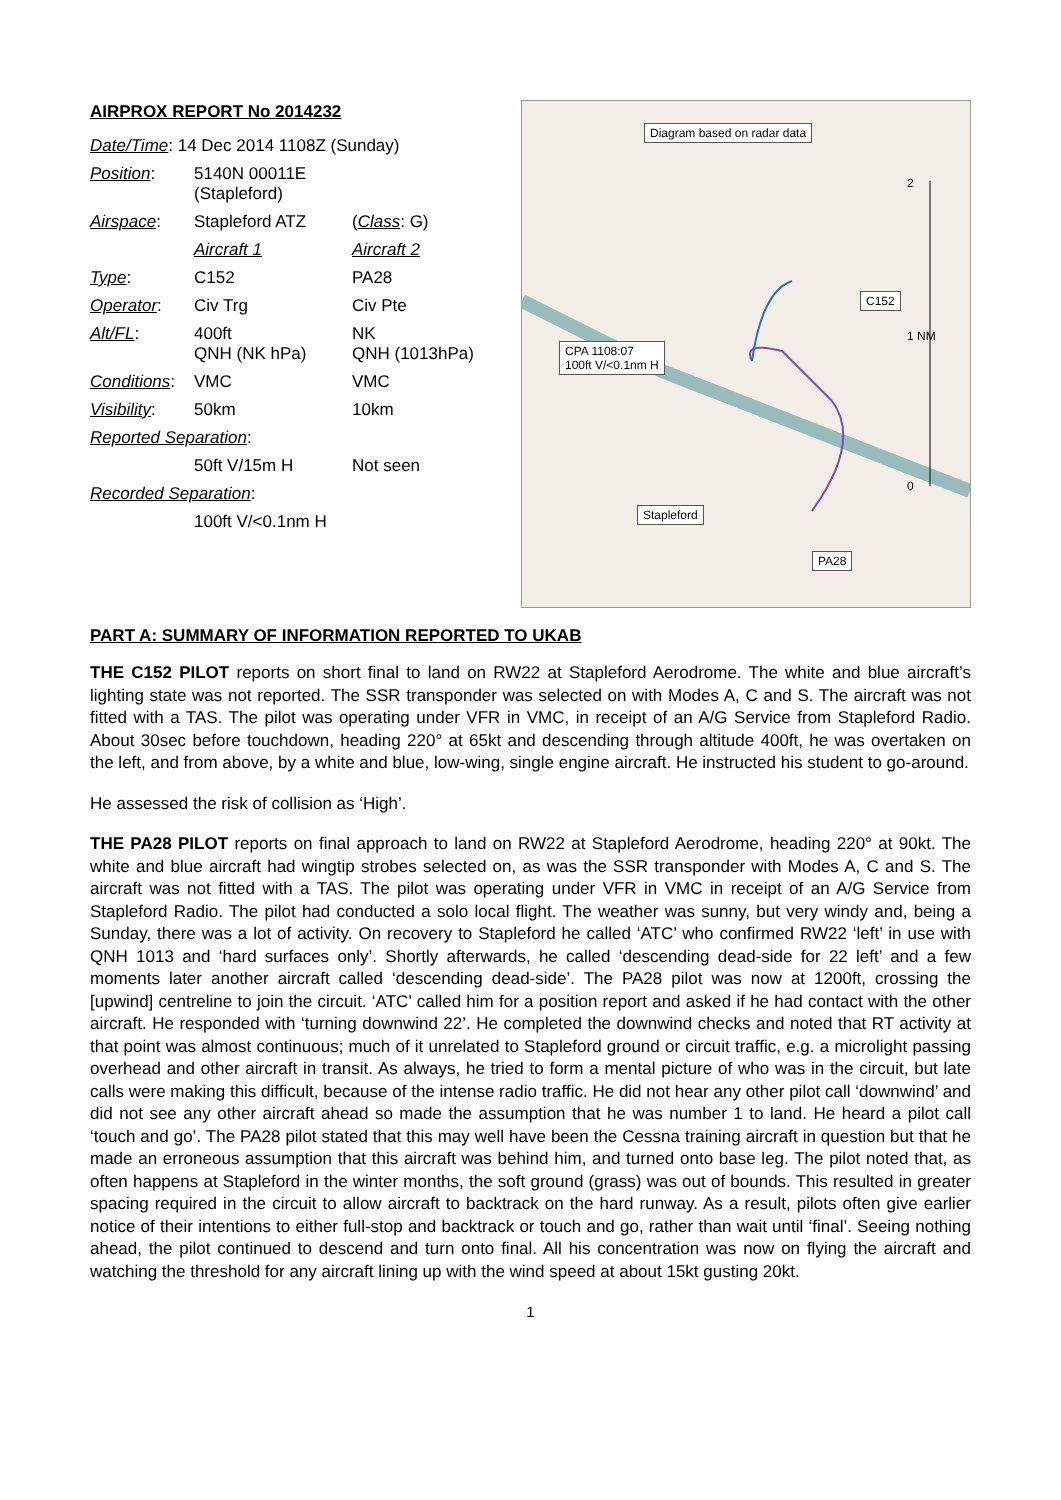AIRPROX REPORT No 2014232
| Date/Time : 14 Dec 2014 1108Z (Sunday) | | |
| Position : | 5140N 00011E (Stapleford) | |
| Airspace : | Stapleford ATZ | ( Class : G) |
| | Aircraft 1 | Aircraft 2 |
| Type : | C152 | PA28 |
| Operator : | Civ Trg | Civ Pte |
| Alt/FL : | 400ft QNH (NK hPa) | NK QNH (1013hPa) |
| Conditions : | VMC | VMC |
| Visibility : | 50km | 10km |
| Reported Separation : | | |
| | 50ft V/15m H | Not seen |
| Recorded Separation : | | |
| | 100ft V/<0.1nm H | |
Diagram based on radar data
CPA 1108:07
100ft V/<0.1nm H
C152
Stapleford
PA28
2
1 NM
0
PART A: SUMMARY OF INFORMATION REPORTED TO UKAB
THE C152 PILOT reports on short final to land on RW22 at Stapleford Aerodrome. The white and blue aircraft’s lighting state was not reported. The SSR transponder was selected on with Modes A, C and S. The aircraft was not fitted with a TAS. The pilot was operating under VFR in VMC, in receipt of an A/G Service from Stapleford Radio. About 30sec before touchdown, heading 220° at 65kt and descending through altitude 400ft, he was overtaken on the left, and from above, by a white and blue, low-wing, single engine aircraft. He instructed his student to go-around.
He assessed the risk of collision as ‘High’.
THE PA28 PILOT reports on final approach to land on RW22 at Stapleford Aerodrome, heading 220° at 90kt. The white and blue aircraft had wingtip strobes selected on, as was the SSR transponder with Modes A, C and S. The aircraft was not fitted with a TAS. The pilot was operating under VFR in VMC in receipt of an A/G Service from Stapleford Radio. The pilot had conducted a solo local flight. The weather was sunny, but very windy and, being a Sunday, there was a lot of activity. On recovery to Stapleford he called ‘ATC’ who confirmed RW22 ‘left’ in use with QNH 1013 and ‘hard surfaces only’. Shortly afterwards, he called ‘descending dead-side for 22 left’ and a few moments later another aircraft called ‘descending dead-side’. The PA28 pilot was now at 1200ft, crossing the [upwind] centreline to join the circuit. ‘ATC’ called him for a position report and asked if he had contact with the other aircraft. He responded with ‘turning downwind 22’. He completed the downwind checks and noted that RT activity at that point was almost continuous; much of it unrelated to Stapleford ground or circuit traffic, e.g. a microlight passing overhead and other aircraft in transit. As always, he tried to form a mental picture of who was in the circuit, but late calls were making this difficult, because of the intense radio traffic. He did not hear any other pilot call ‘downwind’ and did not see any other aircraft ahead so made the assumption that he was number 1 to land. He heard a pilot call ‘touch and go’. The PA28 pilot stated that this may well have been the Cessna training aircraft in question but that he made an erroneous assumption that this aircraft was behind him, and turned onto base leg. The pilot noted that, as often happens at Stapleford in the winter months, the soft ground (grass) was out of bounds. This resulted in greater spacing required in the circuit to allow aircraft to backtrack on the hard runway. As a result, pilots often give earlier notice of their intentions to either full-stop and backtrack or touch and go, rather than wait until ‘final’. Seeing nothing ahead, the pilot continued to descend and turn onto final. All his concentration was now on flying the aircraft and watching the threshold for any aircraft lining up with the wind speed at about 15kt gusting 20kt.
1